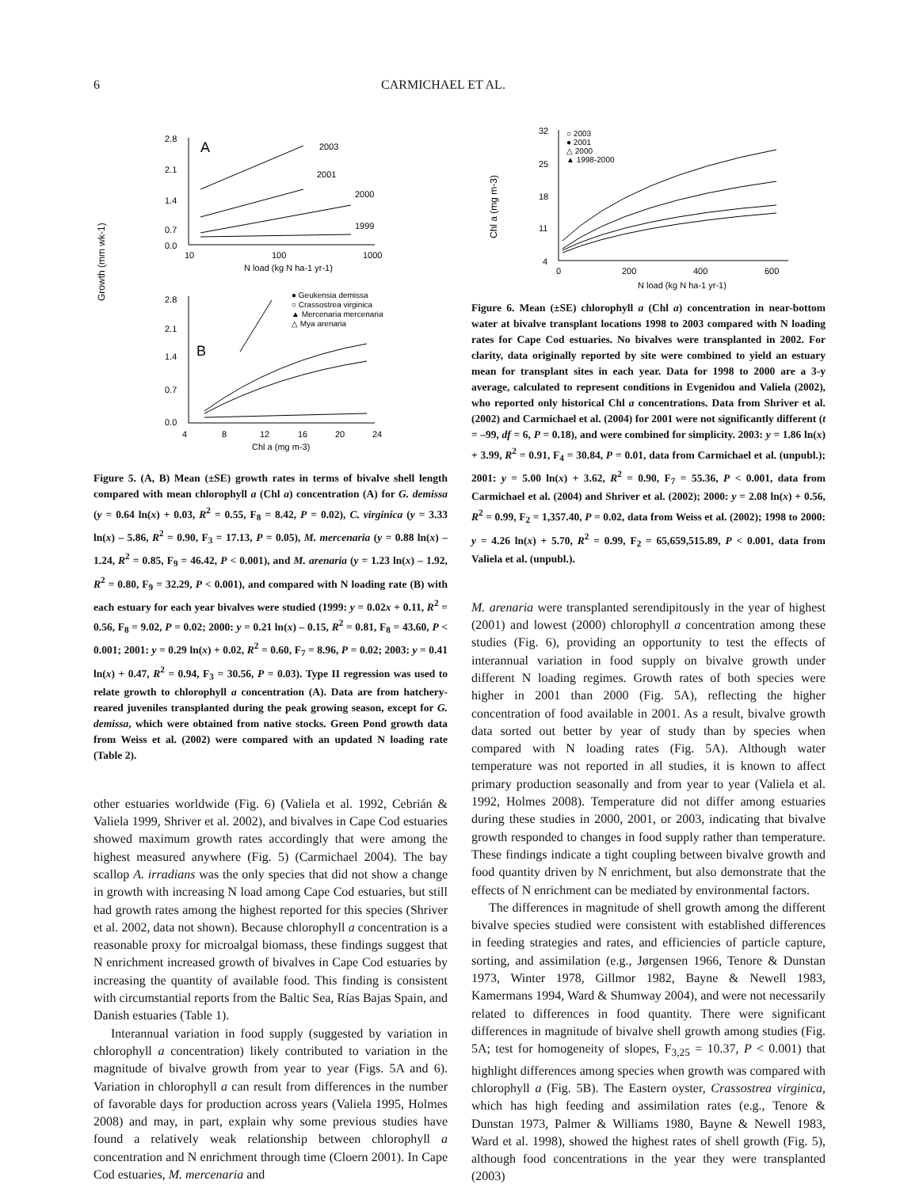6 CARMICHAEL ET AL.
Growth (mm wk-1)
2.8
2.1
1.4
0.7
0.0
A
10
100
1000
N load (kg N ha-1 yr-1)
2003
2001
2000
1999
2.8
2.1
1.4
0.7
0.0
B
4
8
12
16
20
24
Chl a (mg m-3)
● Geukensia demissa
○ Crassostrea virginica
▲ Mercenaria mercenaria
△ Mya arenaria
Figure 5. (A, B) Mean (±SE) growth rates in terms of bivalve shell length compared with mean chlorophyll a (Chl a) concentration (A) for G. demissa (y = 0.64 ln(x) + 0.03, R<sup>2</sup> = 0.55, F<sub>8</sub> = 8.42, P = 0.02), C. virginica (y = 3.33 ln(x) – 5.86, R<sup>2</sup> = 0.90, F<sub>3</sub> = 17.13, P = 0.05), M. mercenaria (y = 0.88 ln(x) – 1.24, R<sup>2</sup> = 0.85, F<sub>9</sub> = 46.42, P < 0.001), and M. arenaria (y = 1.23 ln(x) – 1.92, R<sup>2</sup> = 0.80, F<sub>9</sub> = 32.29, P < 0.001), and compared with N loading rate (B) with each estuary for each year bivalves were studied (1999: y = 0.02x + 0.11, R<sup>2</sup> = 0.56, F<sub>8</sub> = 9.02, P = 0.02; 2000: y = 0.21 ln(x) – 0.15, R<sup>2</sup> = 0.81, F<sub>8</sub> = 43.60, P < 0.001; 2001: y = 0.29 ln(x) + 0.02, R<sup>2</sup> = 0.60, F<sub>7</sub> = 8.96, P = 0.02; 2003: y = 0.41 ln(x) + 0.47, R<sup>2</sup> = 0.94, F<sub>3</sub> = 30.56, P = 0.03). Type II regression was used to relate growth to chlorophyll a concentration (A). Data are from hatchery-reared juveniles transplanted during the peak growing season, except for G. demissa, which were obtained from native stocks. Green Pond growth data from Weiss et al. (2002) were compared with an updated N loading rate (Table 2).
other estuaries worldwide (Fig. 6) (Valiela et al. 1992, Cebrián & Valiela 1999, Shriver et al. 2002), and bivalves in Cape Cod estuaries showed maximum growth rates accordingly that were among the highest measured anywhere (Fig. 5) (Carmichael 2004). The bay scallop A. irradians was the only species that did not show a change in growth with increasing N load among Cape Cod estuaries, but still had growth rates among the highest reported for this species (Shriver et al. 2002, data not shown). Because chlorophyll a concentration is a reasonable proxy for microalgal biomass, these findings suggest that N enrichment increased growth of bivalves in Cape Cod estuaries by increasing the quantity of available food. This finding is consistent with circumstantial reports from the Baltic Sea, Rías Bajas Spain, and Danish estuaries (Table 1).
Interannual variation in food supply (suggested by variation in chlorophyll a concentration) likely contributed to variation in the magnitude of bivalve growth from year to year (Figs. 5A and 6). Variation in chlorophyll a can result from differences in the number of favorable days for production across years (Valiela 1995, Holmes 2008) and may, in part, explain why some previous studies have found a relatively weak relationship between chlorophyll a concentration and N enrichment through time (Cloern 2001). In Cape Cod estuaries, M. mercenaria and
Chl a (mg m-3)
32
25
18
11
4
0
200
400
600
N load (kg N ha-1 yr-1)
○ 2003
● 2001
△ 2000
▲ 1998-2000
Figure 6. Mean (±SE) chlorophyll a (Chl a) concentration in near-bottom water at bivalve transplant locations 1998 to 2003 compared with N loading rates for Cape Cod estuaries. No bivalves were transplanted in 2002. For clarity, data originally reported by site were combined to yield an estuary mean for transplant sites in each year. Data for 1998 to 2000 are a 3-y average, calculated to represent conditions in Evgenidou and Valiela (2002), who reported only historical Chl a concentrations. Data from Shriver et al. (2002) and Carmichael et al. (2004) for 2001 were not significantly different (t = –99, df = 6, P = 0.18), and were combined for simplicity. 2003: y = 1.86 ln(x) + 3.99, R<sup>2</sup> = 0.91, F<sub>4</sub> = 30.84, P = 0.01, data from Carmichael et al. (unpubl.); 2001: y = 5.00 ln(x) + 3.62, R<sup>2</sup> = 0.90, F<sub>7</sub> = 55.36, P < 0.001, data from Carmichael et al. (2004) and Shriver et al. (2002); 2000: y = 2.08 ln(x) + 0.56, R<sup>2</sup> = 0.99, F<sub>2</sub> = 1,357.40, P = 0.02, data from Weiss et al. (2002); 1998 to 2000: y = 4.26 ln(x) + 5.70, R<sup>2</sup> = 0.99, F<sub>2</sub> = 65,659,515.89, P < 0.001, data from Valiela et al. (unpubl.).
M. arenaria were transplanted serendipitously in the year of highest (2001) and lowest (2000) chlorophyll a concentration among these studies (Fig. 6), providing an opportunity to test the effects of interannual variation in food supply on bivalve growth under different N loading regimes. Growth rates of both species were higher in 2001 than 2000 (Fig. 5A), reflecting the higher concentration of food available in 2001. As a result, bivalve growth data sorted out better by year of study than by species when compared with N loading rates (Fig. 5A). Although water temperature was not reported in all studies, it is known to affect primary production seasonally and from year to year (Valiela et al. 1992, Holmes 2008). Temperature did not differ among estuaries during these studies in 2000, 2001, or 2003, indicating that bivalve growth responded to changes in food supply rather than temperature. These findings indicate a tight coupling between bivalve growth and food quantity driven by N enrichment, but also demonstrate that the effects of N enrichment can be mediated by environmental factors.
The differences in magnitude of shell growth among the different bivalve species studied were consistent with established differences in feeding strategies and rates, and efficiencies of particle capture, sorting, and assimilation (e.g., Jørgensen 1966, Tenore & Dunstan 1973, Winter 1978, Gillmor 1982, Bayne & Newell 1983, Kamermans 1994, Ward & Shumway 2004), and were not necessarily related to differences in food quantity. There were significant differences in magnitude of bivalve shell growth among studies (Fig. 5A; test for homogeneity of slopes, F<sub>3,25</sub> = 10.37, P < 0.001) that highlight differences among species when growth was compared with chlorophyll a (Fig. 5B). The Eastern oyster, Crassostrea virginica, which has high feeding and assimilation rates (e.g., Tenore & Dunstan 1973, Palmer & Williams 1980, Bayne & Newell 1983, Ward et al. 1998), showed the highest rates of shell growth (Fig. 5), although food concentrations in the year they were transplanted (2003)